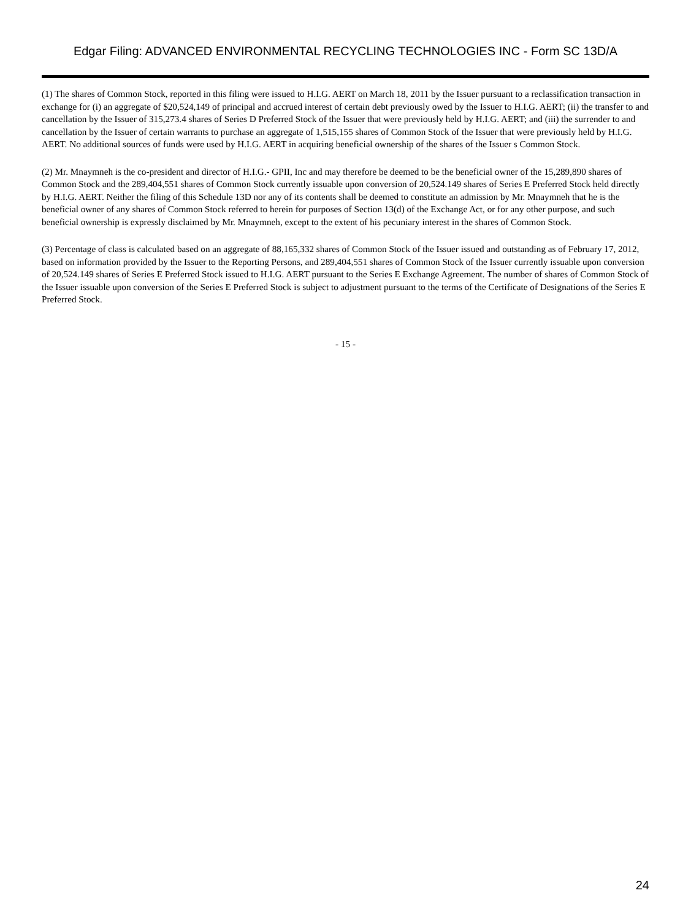Edgar Filing: ADVANCED ENVIRONMENTAL RECYCLING TECHNOLOGIES INC - Form SC 13D/A
(1) The shares of Common Stock, reported in this filing were issued to H.I.G. AERT on March 18, 2011 by the Issuer pursuant to a reclassification transaction in exchange for (i) an aggregate of $20,524,149 of principal and accrued interest of certain debt previously owed by the Issuer to H.I.G. AERT; (ii) the transfer to and cancellation by the Issuer of 315,273.4 shares of Series D Preferred Stock of the Issuer that were previously held by H.I.G. AERT; and (iii) the surrender to and cancellation by the Issuer of certain warrants to purchase an aggregate of 1,515,155 shares of Common Stock of the Issuer that were previously held by H.I.G. AERT. No additional sources of funds were used by H.I.G. AERT in acquiring beneficial ownership of the shares of the Issuer s Common Stock.
(2) Mr. Mnaymneh is the co-president and director of H.I.G.- GPII, Inc and may therefore be deemed to be the beneficial owner of the 15,289,890 shares of Common Stock and the 289,404,551 shares of Common Stock currently issuable upon conversion of 20,524.149 shares of Series E Preferred Stock held directly by H.I.G. AERT. Neither the filing of this Schedule 13D nor any of its contents shall be deemed to constitute an admission by Mr. Mnaymneh that he is the beneficial owner of any shares of Common Stock referred to herein for purposes of Section 13(d) of the Exchange Act, or for any other purpose, and such beneficial ownership is expressly disclaimed by Mr. Mnaymneh, except to the extent of his pecuniary interest in the shares of Common Stock.
(3) Percentage of class is calculated based on an aggregate of 88,165,332 shares of Common Stock of the Issuer issued and outstanding as of February 17, 2012, based on information provided by the Issuer to the Reporting Persons, and 289,404,551 shares of Common Stock of the Issuer currently issuable upon conversion of 20,524.149 shares of Series E Preferred Stock issued to H.I.G. AERT pursuant to the Series E Exchange Agreement. The number of shares of Common Stock of the Issuer issuable upon conversion of the Series E Preferred Stock is subject to adjustment pursuant to the terms of the Certificate of Designations of the Series E Preferred Stock.
- 15 -
24